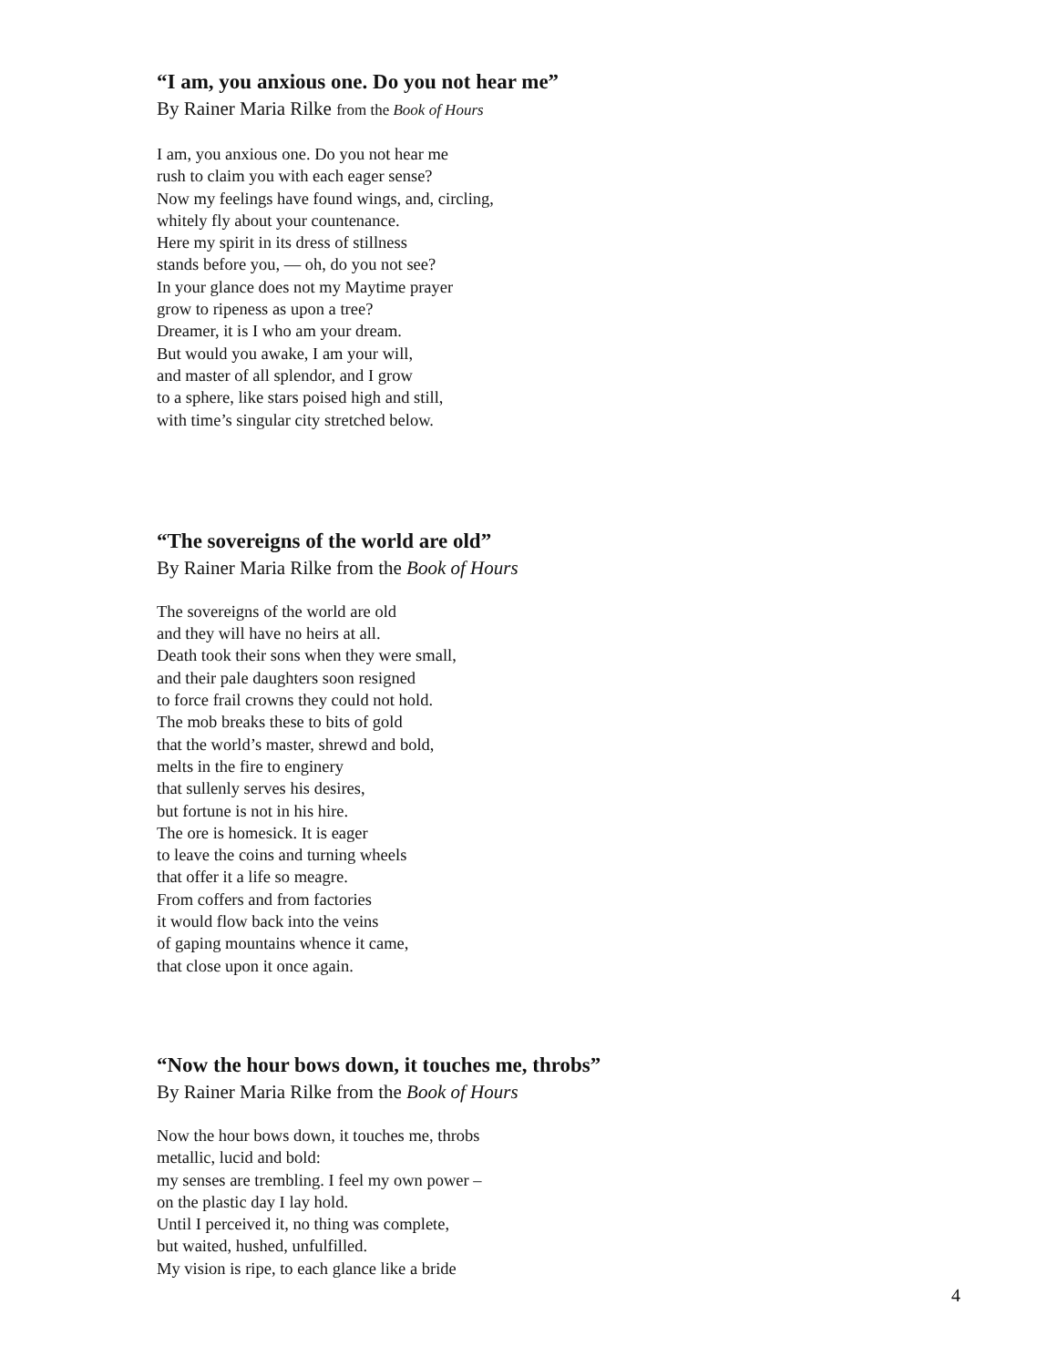“I am, you anxious one. Do you not hear me”
By Rainer Maria Rilke from the Book of Hours
I am, you anxious one. Do you not hear me
rush to claim you with each eager sense?
Now my feelings have found wings, and, circling,
whitely fly about your countenance.
Here my spirit in its dress of stillness
stands before you, — oh, do you not see?
In your glance does not my Maytime prayer
grow to ripeness as upon a tree?
Dreamer, it is I who am your dream.
But would you awake, I am your will,
and master of all splendor, and I grow
to a sphere, like stars poised high and still,
with time’s singular city stretched below.
“The sovereigns of the world are old”
By Rainer Maria Rilke from the Book of Hours
The sovereigns of the world are old
and they will have no heirs at all.
Death took their sons when they were small,
and their pale daughters soon resigned
to force frail crowns they could not hold.
The mob breaks these to bits of gold
that the world’s master, shrewd and bold,
melts in the fire to enginery
that sullenly serves his desires,
but fortune is not in his hire.
The ore is homesick. It is eager
to leave the coins and turning wheels
that offer it a life so meagre.
From coffers and from factories
it would flow back into the veins
of gaping mountains whence it came,
that close upon it once again.
“Now the hour bows down, it touches me, throbs”
By Rainer Maria Rilke from the Book of Hours
Now the hour bows down, it touches me, throbs
metallic, lucid and bold:
my senses are trembling. I feel my own power –
on the plastic day I lay hold.
Until I perceived it, no thing was complete,
but waited, hushed, unfulfilled.
My vision is ripe, to each glance like a bride
4